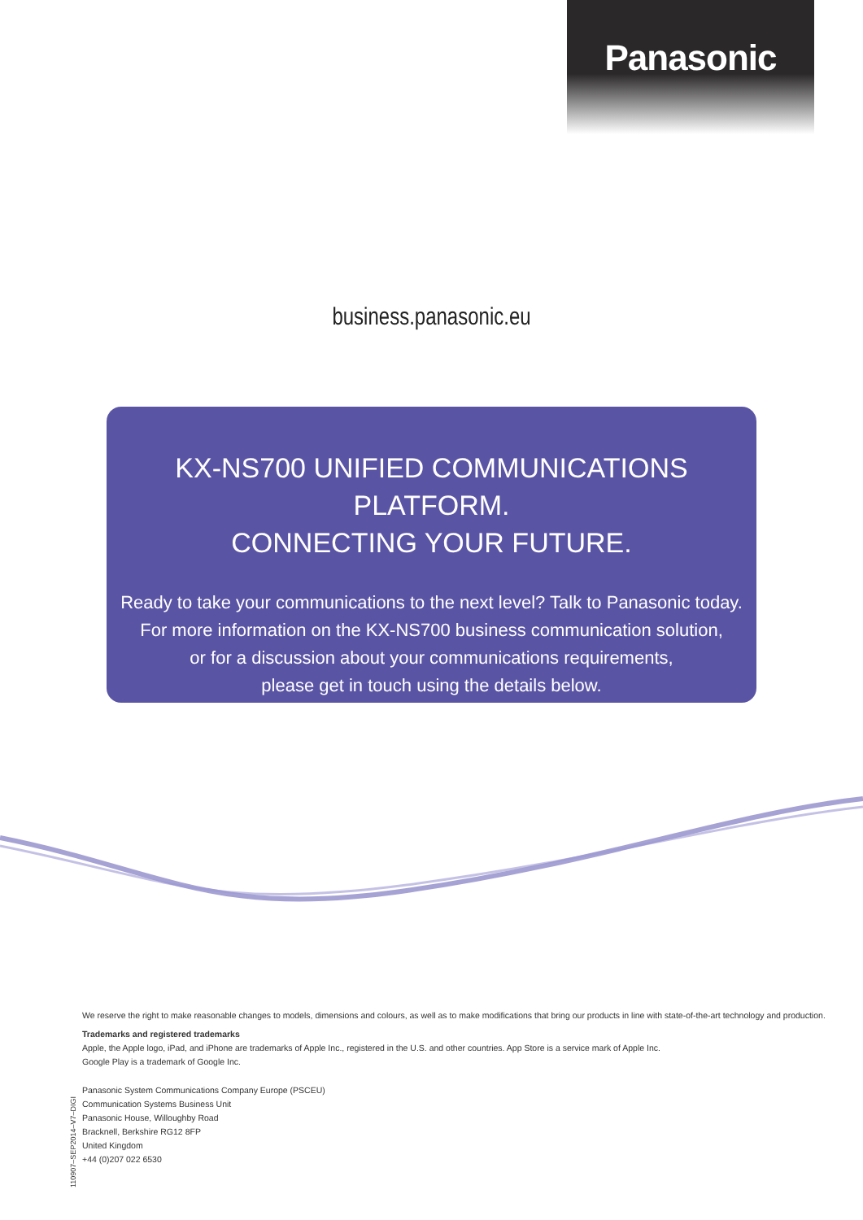Panasonic
business.panasonic.eu
KX-NS700 UNIFIED COMMUNICATIONS PLATFORM.
CONNECTING YOUR FUTURE.
Ready to take your communications to the next level? Talk to Panasonic today.
For more information on the KX-NS700 business communication solution,
or for a discussion about your communications requirements,
please get in touch using the details below.
We reserve the right to make reasonable changes to models, dimensions and colours, as well as to make modifications that bring our products in line with state-of-the-art technology and production.
Trademarks and registered trademarks
Apple, the Apple logo, iPad, and iPhone are trademarks of Apple Inc., registered in the U.S. and other countries. App Store is a service mark of Apple Inc.
Google Play is a trademark of Google Inc.
Panasonic System Communications Company Europe (PSCEU)
Communication Systems Business Unit
Panasonic House, Willoughby Road
Bracknell, Berkshire RG12 8FP
United Kingdom
+44 (0)207 022 6530
110907–SEP2014–V7–DIGI